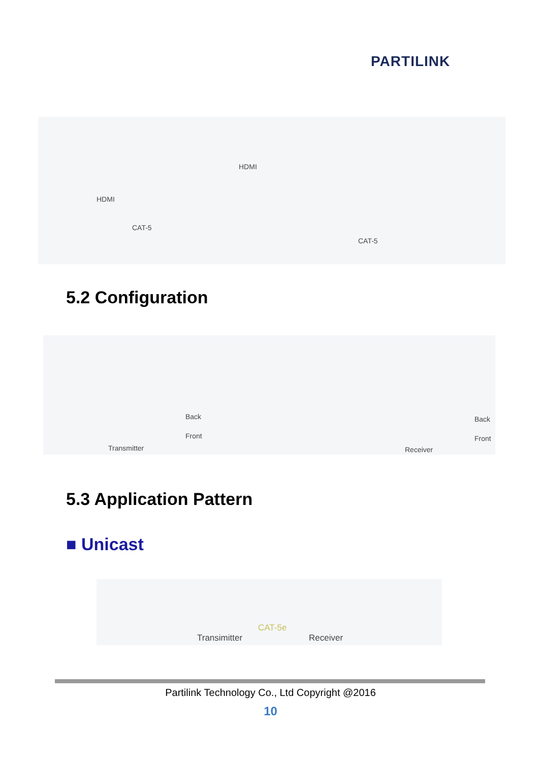PARTILINK
HDMI
CAT-5
HDMI
CAT-5
5.2 Configuration
Back
Front
Transmitter
Back
Front
Receiver
5.3 Application Pattern
■ Unicast
Transimitter
CAT-5e
Receiver
Partilink Technology Co., Ltd Copyright @2016
10